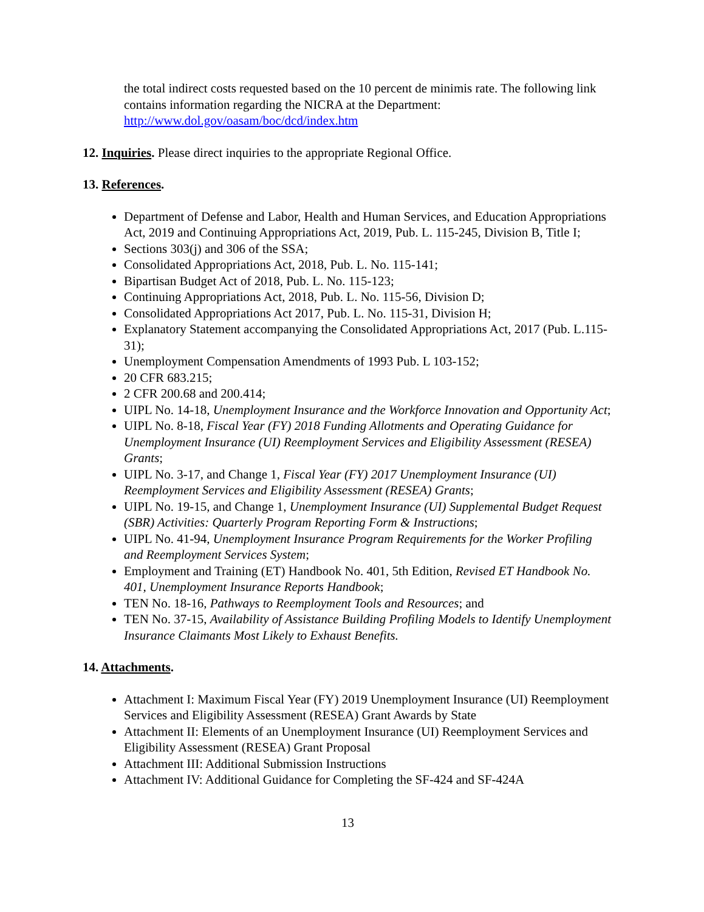the total indirect costs requested based on the 10 percent de minimis rate. The following link contains information regarding the NICRA at the Department: http://www.dol.gov/oasam/boc/dcd/index.htm
12. Inquiries. Please direct inquiries to the appropriate Regional Office.
13. References.
Department of Defense and Labor, Health and Human Services, and Education Appropriations Act, 2019 and Continuing Appropriations Act, 2019, Pub. L. 115-245, Division B, Title I;
Sections 303(j) and 306 of the SSA;
Consolidated Appropriations Act, 2018, Pub. L. No. 115-141;
Bipartisan Budget Act of 2018, Pub. L. No. 115-123;
Continuing Appropriations Act, 2018, Pub. L. No. 115-56, Division D;
Consolidated Appropriations Act 2017, Pub. L. No. 115-31, Division H;
Explanatory Statement accompanying the Consolidated Appropriations Act, 2017 (Pub. L.115-31);
Unemployment Compensation Amendments of 1993 Pub. L 103-152;
20 CFR 683.215;
2 CFR 200.68 and 200.414;
UIPL No. 14-18, Unemployment Insurance and the Workforce Innovation and Opportunity Act;
UIPL No. 8-18, Fiscal Year (FY) 2018 Funding Allotments and Operating Guidance for Unemployment Insurance (UI) Reemployment Services and Eligibility Assessment (RESEA) Grants;
UIPL No. 3-17, and Change 1, Fiscal Year (FY) 2017 Unemployment Insurance (UI) Reemployment Services and Eligibility Assessment (RESEA) Grants;
UIPL No. 19-15, and Change 1, Unemployment Insurance (UI) Supplemental Budget Request (SBR) Activities: Quarterly Program Reporting Form & Instructions;
UIPL No. 41-94, Unemployment Insurance Program Requirements for the Worker Profiling and Reemployment Services System;
Employment and Training (ET) Handbook No. 401, 5th Edition, Revised ET Handbook No. 401, Unemployment Insurance Reports Handbook;
TEN No. 18-16, Pathways to Reemployment Tools and Resources; and
TEN No. 37-15, Availability of Assistance Building Profiling Models to Identify Unemployment Insurance Claimants Most Likely to Exhaust Benefits.
14. Attachments.
Attachment I: Maximum Fiscal Year (FY) 2019 Unemployment Insurance (UI) Reemployment Services and Eligibility Assessment (RESEA) Grant Awards by State
Attachment II: Elements of an Unemployment Insurance (UI) Reemployment Services and Eligibility Assessment (RESEA) Grant Proposal
Attachment III: Additional Submission Instructions
Attachment IV: Additional Guidance for Completing the SF-424 and SF-424A
13